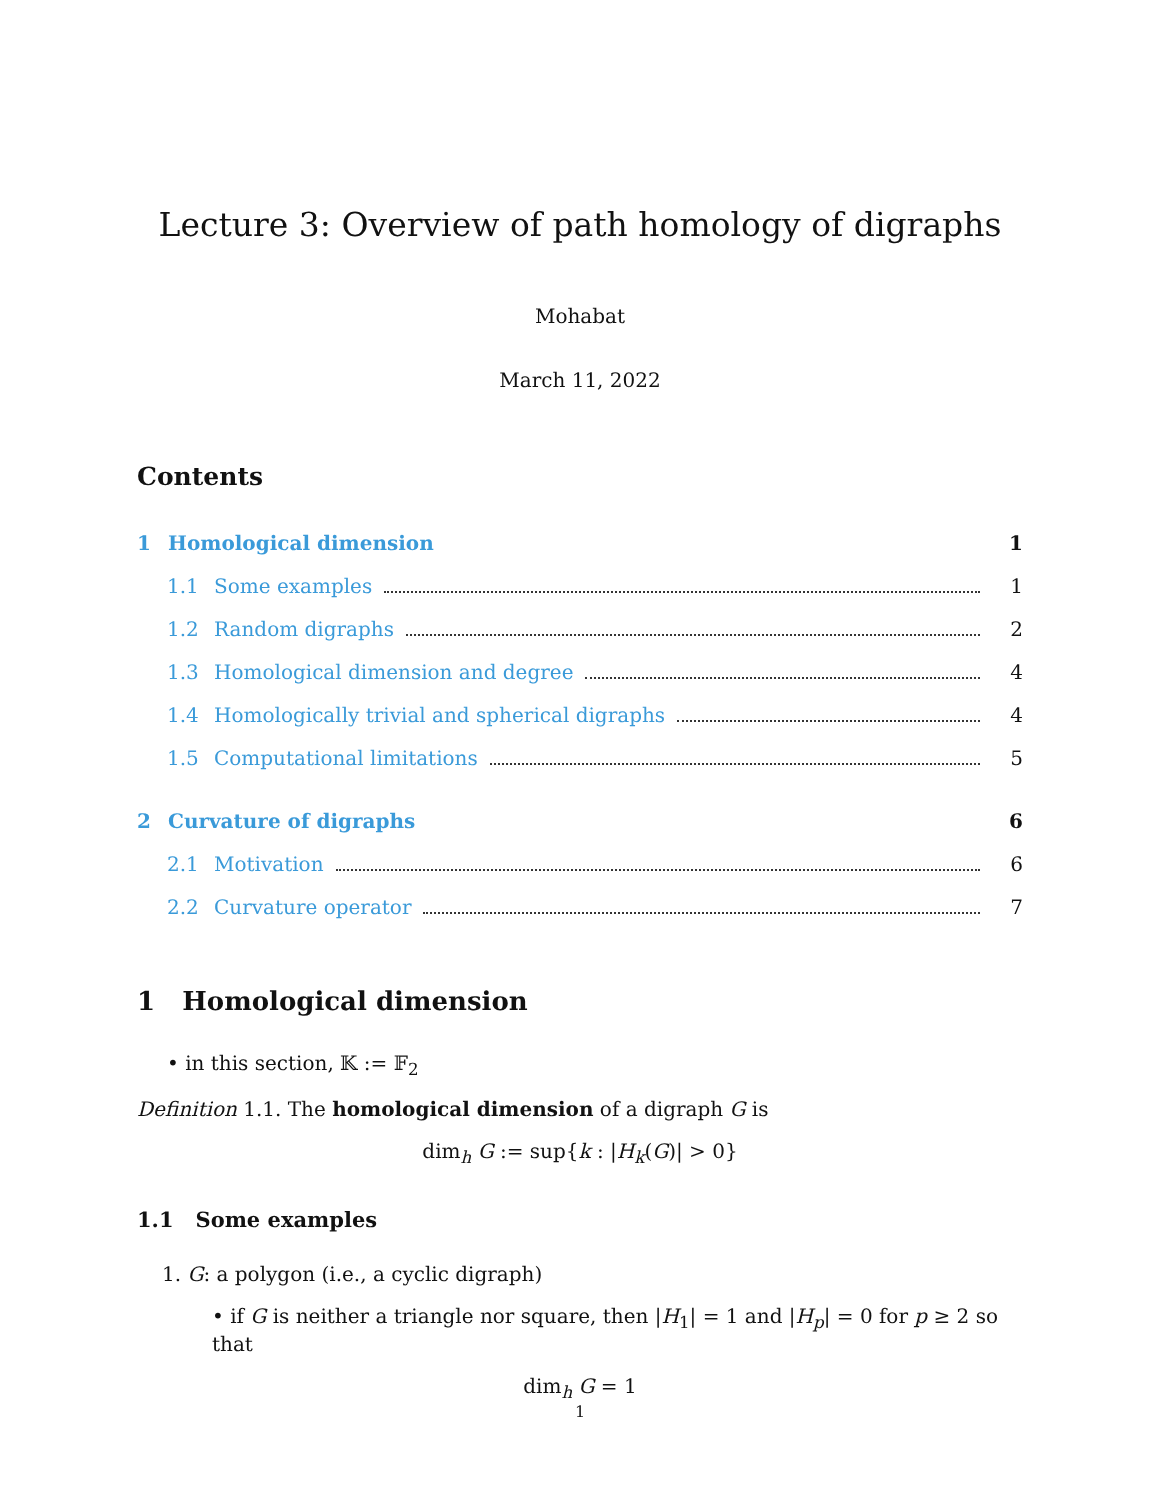Lecture 3: Overview of path homology of digraphs
Mohabat
March 11, 2022
Contents
1 Homological dimension 1
1.1 Some examples 1
1.2 Random digraphs 2
1.3 Homological dimension and degree 4
1.4 Homologically trivial and spherical digraphs 4
1.5 Computational limitations 5
2 Curvature of digraphs 6
2.1 Motivation 6
2.2 Curvature operator 7
1 Homological dimension
• in this section, 𝕂 := 𝔽<sub>2</sub>
Definition 1.1. The homological dimension of a digraph G is
dim<sub>h</sub> G := sup{k : |H<sub>k</sub>(G)| > 0}
1.1 Some examples
1. G: a polygon (i.e., a cyclic digraph)
• if G is neither a triangle nor square, then |H<sub>1</sub>| = 1 and |H<sub>p</sub>| = 0 for p ≥ 2 so that
dim<sub>h</sub> G = 1
1